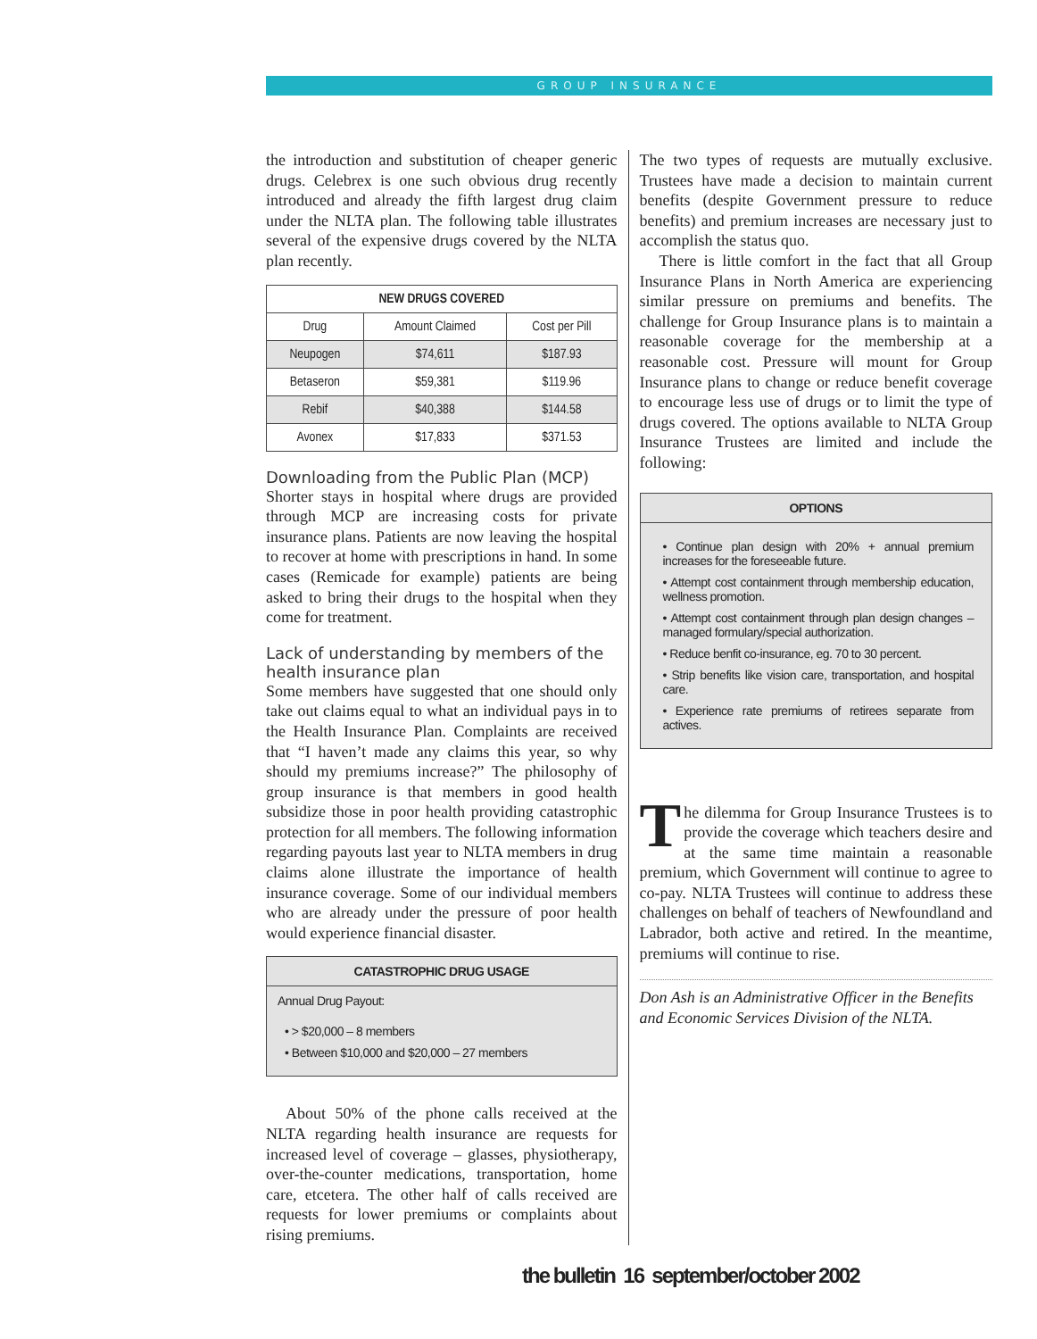GROUP INSURANCE
the introduction and substitution of cheaper generic drugs. Celebrex is one such obvious drug recently introduced and already the fifth largest drug claim under the NLTA plan. The following table illustrates several of the expensive drugs covered by the NLTA plan recently.
| NEW DRUGS COVERED | | |
| --- | --- | --- |
| Drug | Amount Claimed | Cost per Pill |
| Neupogen | $74,611 | $187.93 |
| Betaseron | $59,381 | $119.96 |
| Rebif | $40,388 | $144.58 |
| Avonex | $17,833 | $371.53 |
Downloading from the Public Plan (MCP)
Shorter stays in hospital where drugs are provided through MCP are increasing costs for private insurance plans. Patients are now leaving the hospital to recover at home with prescriptions in hand. In some cases (Remicade for example) patients are being asked to bring their drugs to the hospital when they come for treatment.
Lack of understanding by members of the health insurance plan
Some members have suggested that one should only take out claims equal to what an individual pays in to the Health Insurance Plan. Complaints are received that “I haven’t made any claims this year, so why should my premiums increase?” The philosophy of group insurance is that members in good health subsidize those in poor health providing catastrophic protection for all members. The following information regarding payouts last year to NLTA members in drug claims alone illustrate the importance of health insurance coverage. Some of our individual members who are already under the pressure of poor health would experience financial disaster.
CATASTROPHIC DRUG USAGE
Annual Drug Payout:
• > $20,000 – 8 members
• Between $10,000 and $20,000 – 27 members
About 50% of the phone calls received at the NLTA regarding health insurance are requests for increased level of coverage – glasses, physiotherapy, over-the-counter medications, transportation, home care, etcetera. The other half of calls received are requests for lower premiums or complaints about rising premiums.
The two types of requests are mutually exclusive. Trustees have made a decision to maintain current benefits (despite Government pressure to reduce benefits) and premium increases are necessary just to accomplish the status quo.
There is little comfort in the fact that all Group Insurance Plans in North America are experiencing similar pressure on premiums and benefits. The challenge for Group Insurance plans is to maintain a reasonable coverage for the membership at a reasonable cost. Pressure will mount for Group Insurance plans to change or reduce benefit coverage to encourage less use of drugs or to limit the type of drugs covered. The options available to NLTA Group Insurance Trustees are limited and include the following:
OPTIONS
• Continue plan design with 20% + annual premium increases for the foreseeable future.
• Attempt cost containment through membership education, wellness promotion.
• Attempt cost containment through plan design changes – managed formulary/special authorization.
• Reduce benfit co-insurance, eg. 70 to 30 percent.
• Strip benefits like vision care, transportation, and hospital care.
• Experience rate premiums of retirees separate from actives.
The dilemma for Group Insurance Trustees is to provide the coverage which teachers desire and at the same time maintain a reasonable premium, which Government will continue to agree to co-pay. NLTA Trustees will continue to address these challenges on behalf of teachers of Newfoundland and Labrador, both active and retired. In the meantime, premiums will continue to rise.
Don Ash is an Administrative Officer in the Benefits and Economic Services Division of the NLTA.
the bulletin 16 september/october 2002